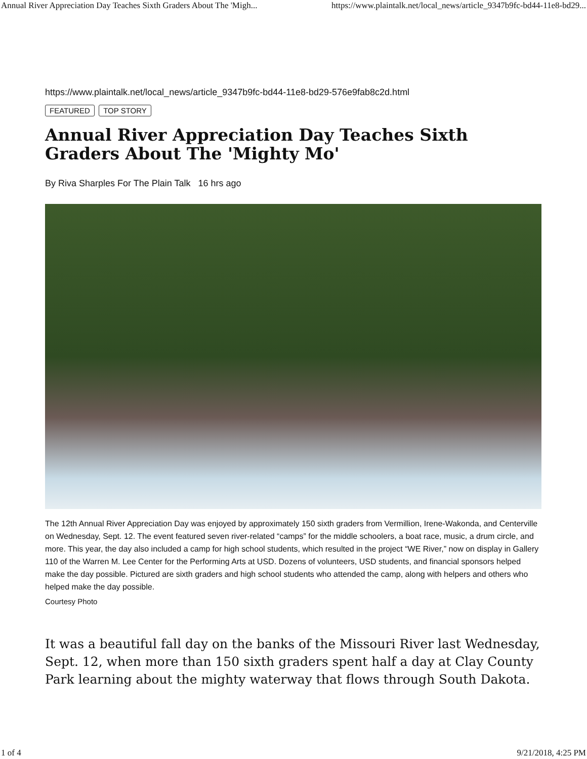Annual River Appreciation Day Teaches Sixth Graders About The 'Migh... https://www.plaintalk.net/local_news/article_9347b9fc-bd44-11e8-bd29...
https://www.plaintalk.net/local_news/article_9347b9fc-bd44-11e8-bd29-576e9fab8c2d.html
FEATURED TOP STORY
Annual River Appreciation Day Teaches Sixth Graders About The 'Mighty Mo'
By Riva Sharples For The Plain Talk 16 hrs ago
The 12th Annual River Appreciation Day was enjoyed by approximately 150 sixth graders from Vermillion, Irene-Wakonda, and Centerville on Wednesday, Sept. 12. The event featured seven river-related “camps” for the middle schoolers, a boat race, music, a drum circle, and more. This year, the day also included a camp for high school students, which resulted in the project “WE River,” now on display in Gallery 110 of the Warren M. Lee Center for the Performing Arts at USD. Dozens of volunteers, USD students, and financial sponsors helped make the day possible. Pictured are sixth graders and high school students who attended the camp, along with helpers and others who helped make the day possible.
Courtesy Photo
It was a beautiful fall day on the banks of the Missouri River last Wednesday, Sept. 12, when more than 150 sixth graders spent half a day at Clay County Park learning about the mighty waterway that flows through South Dakota.
1 of 4 9/21/2018, 4:25 PM